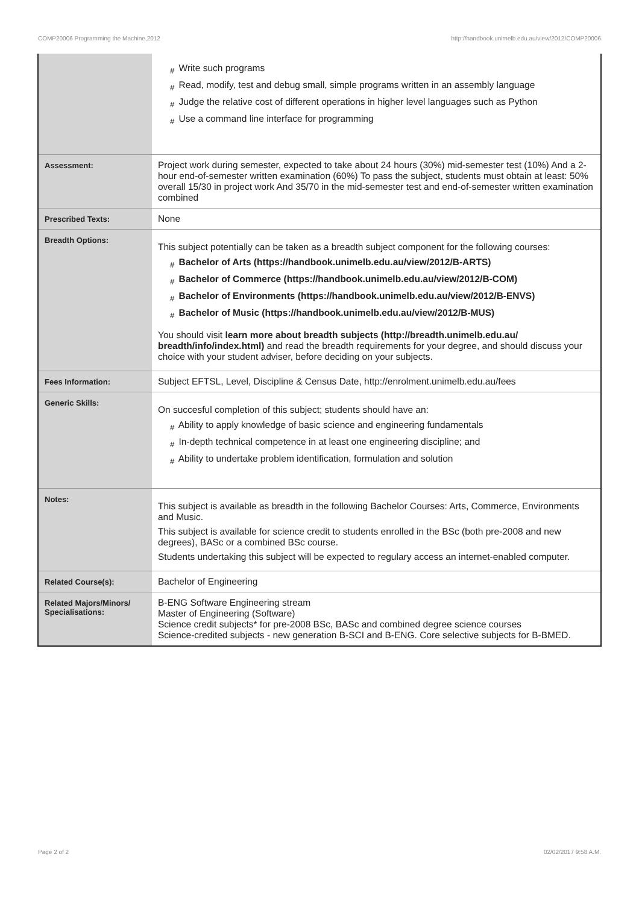COMP20006 Programming the Machine,2012 http://handbook.unimelb.edu.au/view/2012/COMP20006
| | # Write such programs # Read, modify, test and debug small, simple programs written in an assembly language # Judge the relative cost of different operations in higher level languages such as Python # Use a command line interface for programming |
| Assessment: | Project work during semester, expected to take about 24 hours (30%) mid-semester test (10%) And a 2-hour end-of-semester written examination (60%) To pass the subject, students must obtain at least: 50% overall 15/30 in project work And 35/70 in the mid-semester test and end-of-semester written examination combined |
| Prescribed Texts: | None |
| Breadth Options: | This subject potentially can be taken as a breadth subject component for the following courses: # Bachelor of Arts (https://handbook.unimelb.edu.au/view/2012/B-ARTS) # Bachelor of Commerce (https://handbook.unimelb.edu.au/view/2012/B-COM) # Bachelor of Environments (https://handbook.unimelb.edu.au/view/2012/B-ENVS) # Bachelor of Music (https://handbook.unimelb.edu.au/view/2012/B-MUS) You should visit learn more about breadth subjects (http://breadth.unimelb.edu.au/ breadth/info/index.html) and read the breadth requirements for your degree, and should discuss your choice with your student adviser, before deciding on your subjects. |
| Fees Information: | Subject EFTSL, Level, Discipline & Census Date, http://enrolment.unimelb.edu.au/fees |
| Generic Skills: | On succesful completion of this subject; students should have an: # Ability to apply knowledge of basic science and engineering fundamentals # In-depth technical competence in at least one engineering discipline; and # Ability to undertake problem identification, formulation and solution |
| Notes: | This subject is available as breadth in the following Bachelor Courses: Arts, Commerce, Environments and Music. This subject is available for science credit to students enrolled in the BSc (both pre-2008 and new degrees), BASc or a combined BSc course. Students undertaking this subject will be expected to regulary access an internet-enabled computer. |
| Related Course(s): | Bachelor of Engineering |
| Related Majors/Minors/ Specialisations: | B-ENG Software Engineering stream Master of Engineering (Software) Science credit subjects* for pre-2008 BSc, BASc and combined degree science courses Science-credited subjects - new generation B-SCI and B-ENG. Core selective subjects for B-BMED. |
Page 2 of 2 02/02/2017 9:58 A.M.